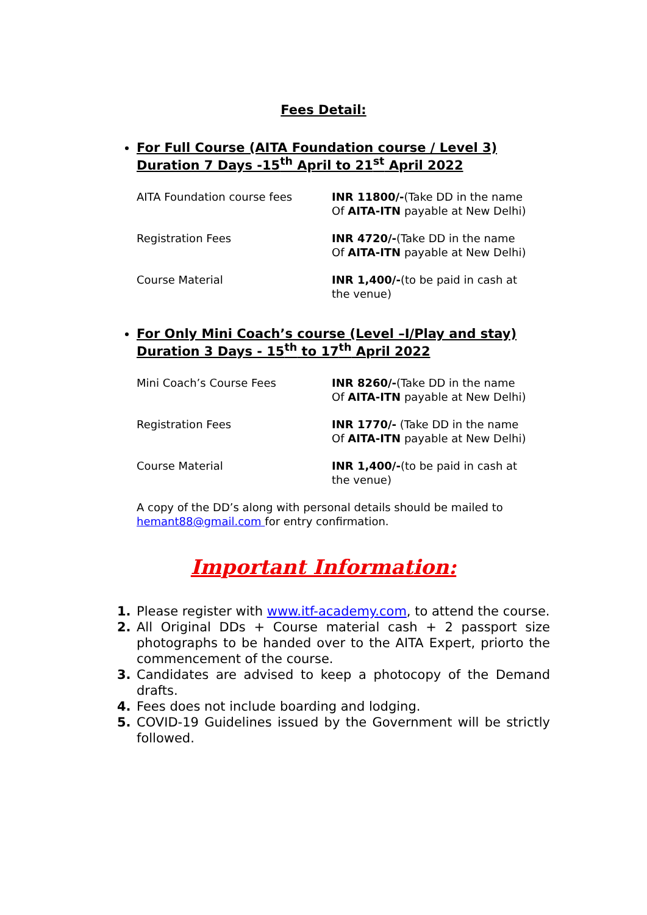Fees Detail:
For Full Course (AITA Foundation course / Level 3)
Duration 7 Days -15<sup>th</sup> April to 21<sup>st</sup> April 2022
| AITA Foundation course fees | INR 11800/- (Take DD in the name Of AITA-ITN payable at New Delhi) |
| Registration Fees | INR 4720/- (Take DD in the name Of AITA-ITN payable at New Delhi) |
| Course Material | INR 1,400/- (to be paid in cash at the venue) |
For Only Mini Coach’s course (Level –I/Play and stay)
Duration 3 Days - 15<sup>th</sup> to 17<sup>th</sup> April 2022
| Mini Coach’s Course Fees | INR 8260/- (Take DD in the name Of AITA-ITN payable at New Delhi) |
| Registration Fees | INR 1770/- (Take DD in the name Of AITA-ITN payable at New Delhi) |
| Course Material | INR 1,400/- (to be paid in cash at the venue) |
A copy of the DD’s along with personal details should be mailed to hemant88@gmail.com for entry confirmation.
Important Information:
1. Please register with www.itf-academy.com, to attend the course.
2. All Original DDs + Course material cash + 2 passport size photographs to be handed over to the AITA Expert, priorto the commencement of the course.
3. Candidates are advised to keep a photocopy of the Demand drafts.
4. Fees does not include boarding and lodging.
5. COVID-19 Guidelines issued by the Government will be strictly followed.